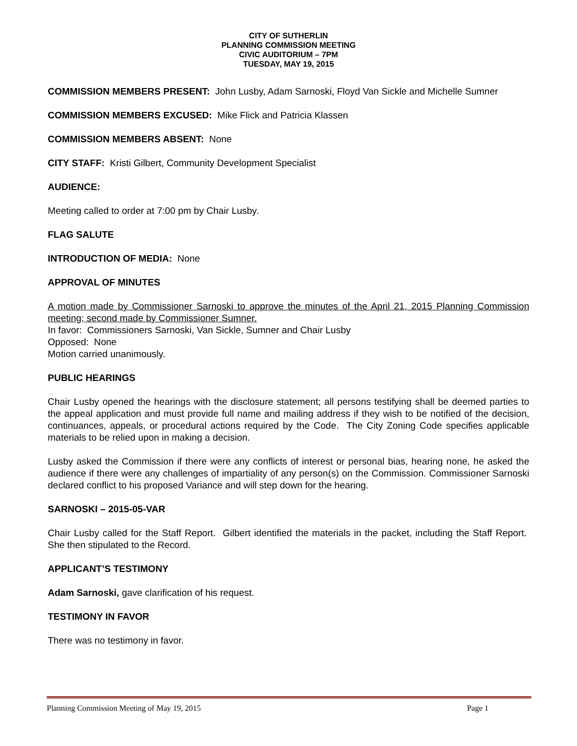CITY OF SUTHERLIN
PLANNING COMMISSION MEETING
CIVIC AUDITORIUM – 7PM
TUESDAY, MAY 19, 2015
COMMISSION MEMBERS PRESENT: John Lusby, Adam Sarnoski, Floyd Van Sickle and Michelle Sumner
COMMISSION MEMBERS EXCUSED: Mike Flick and Patricia Klassen
COMMISSION MEMBERS ABSENT: None
CITY STAFF: Kristi Gilbert, Community Development Specialist
AUDIENCE:
Meeting called to order at 7:00 pm by Chair Lusby.
FLAG SALUTE
INTRODUCTION OF MEDIA: None
APPROVAL OF MINUTES
A motion made by Commissioner Sarnoski to approve the minutes of the April 21, 2015 Planning Commission meeting; second made by Commissioner Sumner.
In favor: Commissioners Sarnoski, Van Sickle, Sumner and Chair Lusby
Opposed: None
Motion carried unanimously.
PUBLIC HEARINGS
Chair Lusby opened the hearings with the disclosure statement; all persons testifying shall be deemed parties to the appeal application and must provide full name and mailing address if they wish to be notified of the decision, continuances, appeals, or procedural actions required by the Code. The City Zoning Code specifies applicable materials to be relied upon in making a decision.
Lusby asked the Commission if there were any conflicts of interest or personal bias, hearing none, he asked the audience if there were any challenges of impartiality of any person(s) on the Commission. Commissioner Sarnoski declared conflict to his proposed Variance and will step down for the hearing.
SARNOSKI – 2015-05-VAR
Chair Lusby called for the Staff Report. Gilbert identified the materials in the packet, including the Staff Report. She then stipulated to the Record.
APPLICANT’S TESTIMONY
Adam Sarnoski, gave clarification of his request.
TESTIMONY IN FAVOR
There was no testimony in favor.
Planning Commission Meeting of May 19, 2015 Page 1